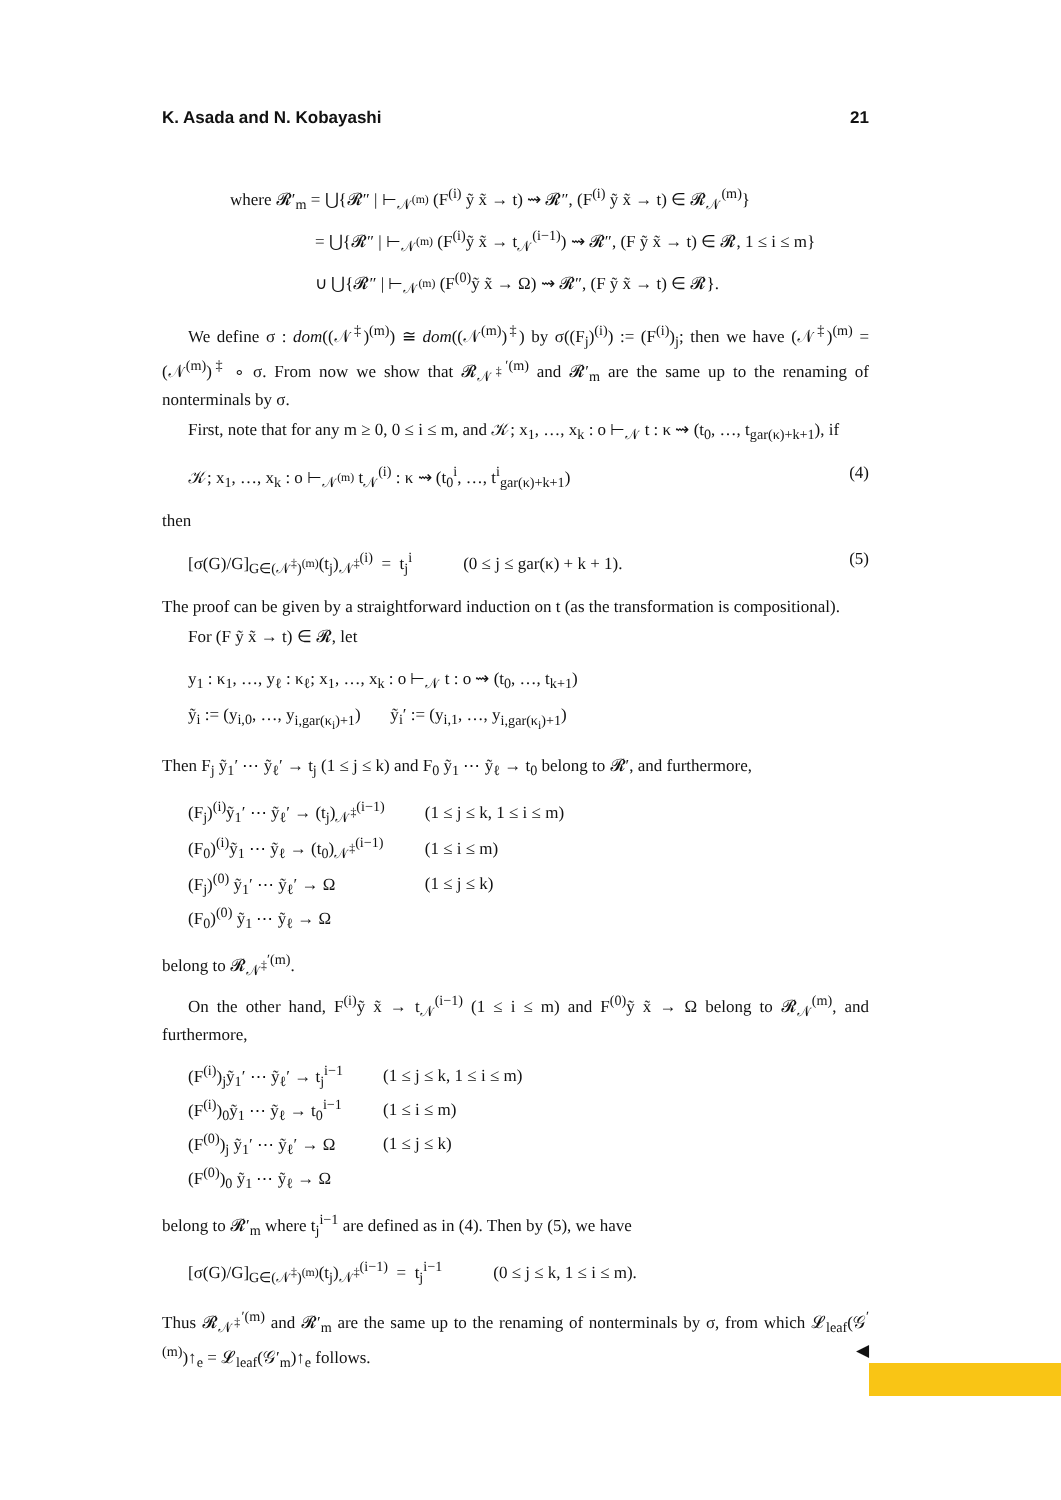K. Asada and N. Kobayashi 21
where 𝓡′<sub>m</sub> = ⋃{𝓡″ | ⊢<sub>𝒩<sup>(m)</sup></sub> (F<sup>(i)</sup> ỹ x̃ → t) ⇝ 𝓡″, (F<sup>(i)</sup> ỹ x̃ → t) ∈ 𝓡<sub>𝒩</sub><sup>(m)</sup>}
= ⋃{𝓡″ | ⊢<sub>𝒩<sup>(m)</sup></sub> (F<sup>(i)</sup>ỹ x̃ → t<sub>𝒩</sub><sup>(i−1)</sup>) ⇝ 𝓡″, (F ỹ x̃ → t) ∈ 𝓡, 1 ≤ i ≤ m}
∪ ⋃{𝓡″ | ⊢<sub>𝒩<sup>(m)</sup></sub> (F<sup>(0)</sup>ỹ x̃ → Ω) ⇝ 𝓡″, (F ỹ x̃ → t) ∈ 𝓡}.
We define σ : dom((𝒩<sup>‡</sup>)<sup>(m)</sup>) ≅ dom((𝒩<sup>(m)</sup>)<sup>‡</sup>) by σ((F<sub>j</sub>)<sup>(i)</sup>) := (F<sup>(i)</sup>)<sub>j</sub>; then we have (𝒩<sup>‡</sup>)<sup>(m)</sup> = (𝒩<sup>(m)</sup>)<sup>‡</sup> ∘ σ. From now we show that 𝓡<sub>𝒩<sup>‡</sup></sub><sup>′(m)</sup> and 𝓡′<sub>m</sub> are the same up to the renaming of nonterminals by σ.
First, note that for any m ≥ 0, 0 ≤ i ≤ m, and 𝒦; x<sub>1</sub>, …, x<sub>k</sub> : o ⊢<sub>𝒩</sub> t : κ ⇝ (t<sub>0</sub>, …, t<sub>gar(κ)+k+1</sub>), if
𝒦; x<sub>1</sub>, …, x<sub>k</sub> : o ⊢<sub>𝒩<sup>(m)</sup></sub> t<sub>𝒩</sub><sup>(i)</sup> : κ ⇝ (t<sub>0</sub><sup>i</sup>, …, t<sup>i</sup><sub>gar(κ)+k+1</sub>) (4)
then
[σ(G)/G]<sub>G∈(𝒩<sup>‡</sup>)<sup>(m)</sup></sub>(t<sub>j</sub>)<sub>𝒩<sup>‡</sup></sub><sup>(i)</sup> = t<sub>j</sub><sup>i</sup> (0 ≤ j ≤ gar(κ) + k + 1). (5)
The proof can be given by a straightforward induction on t (as the transformation is compositional).
For (F ỹ x̃ → t) ∈ 𝓡, let
y<sub>1</sub> : κ<sub>1</sub>, …, y<sub>ℓ</sub> : κ<sub>ℓ</sub>; x<sub>1</sub>, …, x<sub>k</sub> : o ⊢<sub>𝒩</sub> t : o ⇝ (t<sub>0</sub>, …, t<sub>k+1</sub>)
ỹ<sub>i</sub> := (y<sub>i,0</sub>, …, y<sub>i,gar(κ<sub>i</sub>)+1</sub>) ỹ<sub>i</sub>′ := (y<sub>i,1</sub>, …, y<sub>i,gar(κ<sub>i</sub>)+1</sub>)
Then F<sub>j</sub> ỹ<sub>1</sub>′ ⋯ ỹ<sub>ℓ</sub>′ → t<sub>j</sub> (1 ≤ j ≤ k) and F<sub>0</sub> ỹ<sub>1</sub> ⋯ ỹ<sub>ℓ</sub> → t<sub>0</sub> belong to 𝓡′, and furthermore,
| (F<sub>j</sub>)<sup>(i)</sup>ỹ<sub>1</sub>′ ⋯ ỹ<sub>ℓ</sub>′ → (t<sub>j</sub>)<sub>𝒩<sup>‡</sup></sub><sup>(i−1)</sup> | (1 ≤ j ≤ k, 1 ≤ i ≤ m) |
| (F<sub>0</sub>)<sup>(i)</sup>ỹ<sub>1</sub> ⋯ ỹ<sub>ℓ</sub> → (t<sub>0</sub>)<sub>𝒩<sup>‡</sup></sub><sup>(i−1)</sup> | (1 ≤ i ≤ m) |
| (F<sub>j</sub>)<sup>(0)</sup> ỹ<sub>1</sub>′ ⋯ ỹ<sub>ℓ</sub>′ → Ω | (1 ≤ j ≤ k) |
| (F<sub>0</sub>)<sup>(0)</sup> ỹ<sub>1</sub> ⋯ ỹ<sub>ℓ</sub> → Ω | |
belong to 𝓡<sub>𝒩<sup>‡</sup></sub><sup>′(m)</sup>.
On the other hand, F<sup>(i)</sup>ỹ x̃ → t<sub>𝒩</sub><sup>(i−1)</sup> (1 ≤ i ≤ m) and F<sup>(0)</sup>ỹ x̃ → Ω belong to 𝓡<sub>𝒩</sub><sup>(m)</sup>, and furthermore,
| (F<sup>(i)</sup>)<sub>j</sub>ỹ<sub>1</sub>′ ⋯ ỹ<sub>ℓ</sub>′ → t<sub>j</sub><sup>i−1</sup> | (1 ≤ j ≤ k, 1 ≤ i ≤ m) |
| (F<sup>(i)</sup>)<sub>0</sub>ỹ<sub>1</sub> ⋯ ỹ<sub>ℓ</sub> → t<sub>0</sub><sup>i−1</sup> | (1 ≤ i ≤ m) |
| (F<sup>(0)</sup>)<sub>j</sub> ỹ<sub>1</sub>′ ⋯ ỹ<sub>ℓ</sub>′ → Ω | (1 ≤ j ≤ k) |
| (F<sup>(0)</sup>)<sub>0</sub> ỹ<sub>1</sub> ⋯ ỹ<sub>ℓ</sub> → Ω | |
belong to 𝓡′<sub>m</sub> where t<sub>j</sub><sup>i−1</sup> are defined as in (4). Then by (5), we have
[σ(G)/G]<sub>G∈(𝒩<sup>‡</sup>)<sup>(m)</sup></sub>(t<sub>j</sub>)<sub>𝒩<sup>‡</sup></sub><sup>(i−1)</sup> = t<sub>j</sub><sup>i−1</sup> (0 ≤ j ≤ k, 1 ≤ i ≤ m).
Thus 𝓡<sub>𝒩<sup>‡</sup></sub><sup>′(m)</sup> and 𝓡′<sub>m</sub> are the same up to the renaming of nonterminals by σ, from which 𝓛<sub>leaf</sub>(𝒢<sup>′(m)</sup>)↑<sub>e</sub> = 𝓛<sub>leaf</sub>(𝒢′<sub>m</sub>)↑<sub>e</sub> follows. ◀